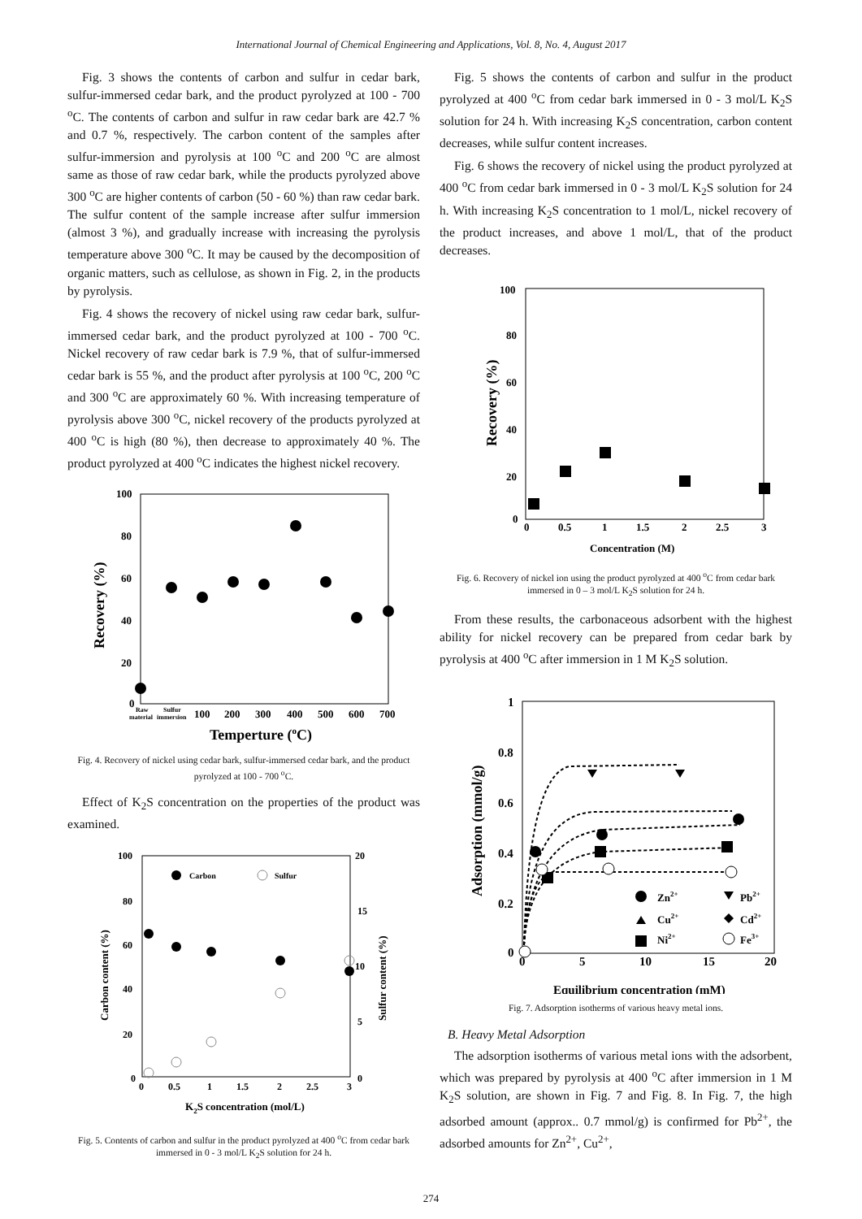International Journal of Chemical Engineering and Applications, Vol. 8, No. 4, August 2017
Fig. 3 shows the contents of carbon and sulfur in cedar bark, sulfur-immersed cedar bark, and the product pyrolyzed at 100 - 700 <sup>o</sup>C. The contents of carbon and sulfur in raw cedar bark are 42.7 % and 0.7 %, respectively. The carbon content of the samples after sulfur-immersion and pyrolysis at 100 <sup>o</sup>C and 200 <sup>o</sup>C are almost same as those of raw cedar bark, while the products pyrolyzed above 300 <sup>o</sup>C are higher contents of carbon (50 - 60 %) than raw cedar bark. The sulfur content of the sample increase after sulfur immersion (almost 3 %), and gradually increase with increasing the pyrolysis temperature above 300 <sup>o</sup>C. It may be caused by the decomposition of organic matters, such as cellulose, as shown in Fig. 2, in the products by pyrolysis.
Fig. 4 shows the recovery of nickel using raw cedar bark, sulfur-immersed cedar bark, and the product pyrolyzed at 100 - 700 <sup>o</sup>C. Nickel recovery of raw cedar bark is 7.9 %, that of sulfur-immersed cedar bark is 55 %, and the product after pyrolysis at 100 <sup>o</sup>C, 200 <sup>o</sup>C and 300 <sup>o</sup>C are approximately 60 %. With increasing temperature of pyrolysis above 300 <sup>o</sup>C, nickel recovery of the products pyrolyzed at 400 <sup>o</sup>C is high (80 %), then decrease to approximately 40 %. The product pyrolyzed at 400 <sup>o</sup>C indicates the highest nickel recovery.
100
80
60
40
20
0
Raw
material
Sulfur
immersion
100
200
300
400
500
600
700
Temperture (oC)
Recovery (%)
Fig. 4. Recovery of nickel using cedar bark, sulfur-immersed cedar bark, and the product pyrolyzed at 100 - 700 <sup>o</sup>C.
Effect of K<sub>2</sub>S concentration on the properties of the product was examined.
100
80
60
40
20
0
20
15
10
5
0
0
0.5
1
1.5
2
2.5
3
K2S concentration (mol/L)
Carbon content (%)
Sulfur content (%)
Carbon
Sulfur
Fig. 5. Contents of carbon and sulfur in the product pyrolyzed at 400 <sup>o</sup>C from cedar bark immersed in 0 - 3 mol/L K<sub>2</sub>S solution for 24 h.
Fig. 5 shows the contents of carbon and sulfur in the product pyrolyzed at 400 <sup>o</sup>C from cedar bark immersed in 0 - 3 mol/L K<sub>2</sub>S solution for 24 h. With increasing K<sub>2</sub>S concentration, carbon content decreases, while sulfur content increases.
Fig. 6 shows the recovery of nickel using the product pyrolyzed at 400 <sup>o</sup>C from cedar bark immersed in 0 - 3 mol/L K<sub>2</sub>S solution for 24 h. With increasing K<sub>2</sub>S concentration to 1 mol/L, nickel recovery of the product increases, and above 1 mol/L, that of the product decreases.
100
80
60
40
20
0
0
0.5
1
1.5
2
2.5
3
Concentration (M)
Recovery (%)
Fig. 6. Recovery of nickel ion using the product pyrolyzed at 400 <sup>o</sup>C from cedar bark immersed in 0 – 3 mol/L K<sub>2</sub>S solution for 24 h.
From these results, the carbonaceous adsorbent with the highest ability for nickel recovery can be prepared from cedar bark by pyrolysis at 400 <sup>o</sup>C after immersion in 1 M K<sub>2</sub>S solution.
1
0.8
0.6
0.4
0.2
0
0
5
10
15
20
Equilibrium concentration (mM)
Adsorption (mmol/g)
Zn2+
Cu2+
Ni2+
Pb2+
Cd2+
Fe3+
Fig. 7. Adsorption isotherms of various heavy metal ions.
B. Heavy Metal Adsorption
The adsorption isotherms of various metal ions with the adsorbent, which was prepared by pyrolysis at 400 <sup>o</sup>C after immersion in 1 M K<sub>2</sub>S solution, are shown in Fig. 7 and Fig. 8. In Fig. 7, the high adsorbed amount (approx.. 0.7 mmol/g) is confirmed for Pb<sup>2+</sup>, the adsorbed amounts for Zn<sup>2+</sup>, Cu<sup>2+</sup>,
274